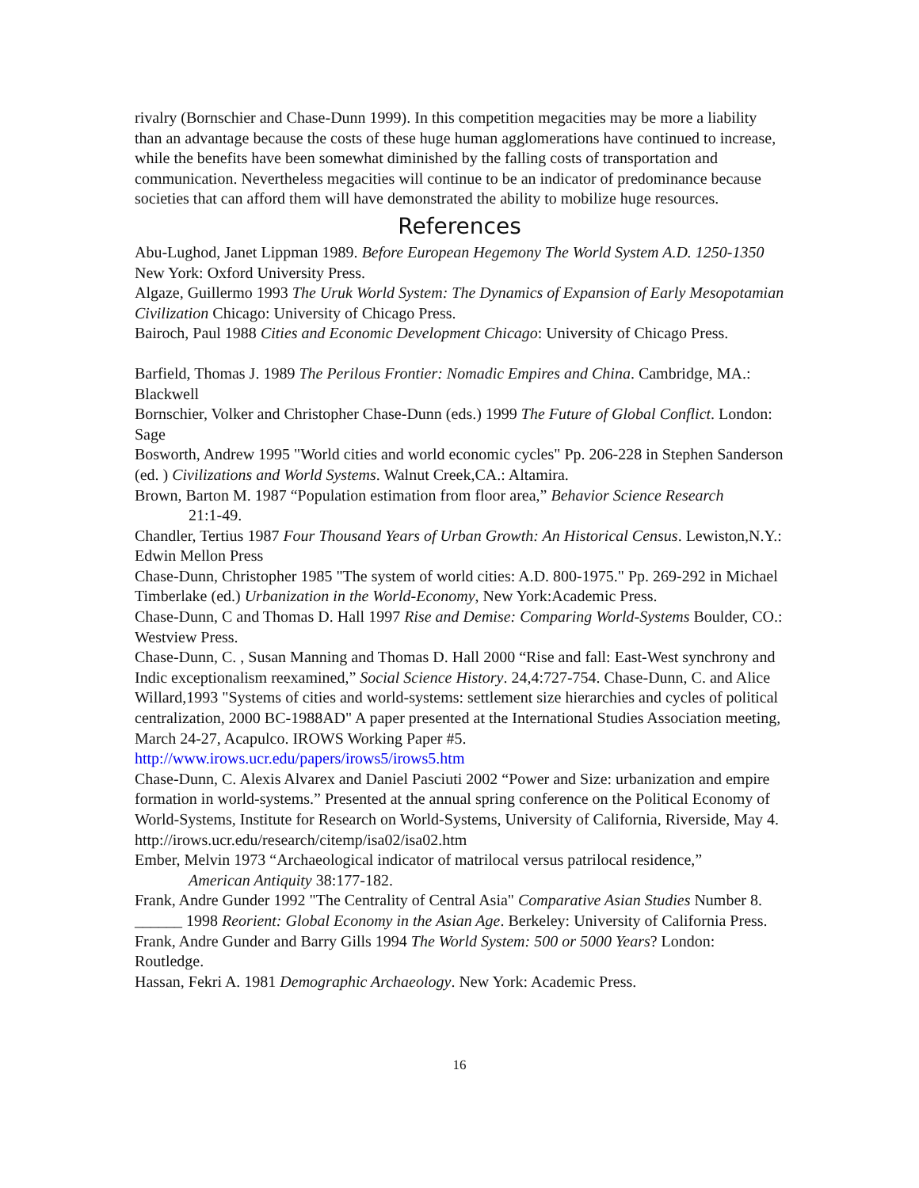rivalry (Bornschier and Chase-Dunn 1999). In this competition megacities may be more a liability than an advantage because the costs of these huge human agglomerations have continued to increase, while the benefits have been somewhat diminished by the falling costs of transportation and communication. Nevertheless megacities will continue to be an indicator of predominance because societies that can afford them will have demonstrated the ability to mobilize huge resources.
References
Abu-Lughod, Janet Lippman 1989. Before European Hegemony The World System A.D. 1250-1350 New York: Oxford University Press.
Algaze, Guillermo 1993 The Uruk World System: The Dynamics of Expansion of Early Mesopotamian Civilization Chicago: University of Chicago Press.
Bairoch, Paul 1988 Cities and Economic Development Chicago: University of Chicago Press.
Barfield, Thomas J. 1989 The Perilous Frontier: Nomadic Empires and China. Cambridge, MA.: Blackwell
Bornschier, Volker and Christopher Chase-Dunn (eds.) 1999 The Future of Global Conflict. London: Sage
Bosworth, Andrew 1995 "World cities and world economic cycles" Pp. 206-228 in Stephen Sanderson (ed. ) Civilizations and World Systems. Walnut Creek,CA.: Altamira.
Brown, Barton M. 1987 “Population estimation from floor area,” Behavior Science Research
21:1-49.
Chandler, Tertius 1987 Four Thousand Years of Urban Growth: An Historical Census. Lewiston,N.Y.: Edwin Mellon Press
Chase-Dunn, Christopher 1985 "The system of world cities: A.D. 800-1975." Pp. 269-292 in Michael Timberlake (ed.) Urbanization in the World-Economy, New York:Academic Press.
Chase-Dunn, C and Thomas D. Hall 1997 Rise and Demise: Comparing World-Systems Boulder, CO.: Westview Press.
Chase-Dunn, C. , Susan Manning and Thomas D. Hall 2000 “Rise and fall: East-West synchrony and Indic exceptionalism reexamined,” Social Science History. 24,4:727-754. Chase-Dunn, C. and Alice Willard,1993 "Systems of cities and world-systems: settlement size hierarchies and cycles of political centralization, 2000 BC-1988AD" A paper presented at the International Studies Association meeting, March 24-27, Acapulco. IROWS Working Paper #5. http://www.irows.ucr.edu/papers/irows5/irows5.htm
Chase-Dunn, C. Alexis Alvarex and Daniel Pasciuti 2002 “Power and Size: urbanization and empire formation in world-systems.” Presented at the annual spring conference on the Political Economy of World-Systems, Institute for Research on World-Systems, University of California, Riverside, May 4. http://irows.ucr.edu/research/citemp/isa02/isa02.htm
Ember, Melvin 1973 “Archaeological indicator of matrilocal versus patrilocal residence,”
American Antiquity 38:177-182.
Frank, Andre Gunder 1992 "The Centrality of Central Asia" Comparative Asian Studies Number 8.
______ 1998 Reorient: Global Economy in the Asian Age. Berkeley: University of California Press.
Frank, Andre Gunder and Barry Gills 1994 The World System: 500 or 5000 Years? London: Routledge.
Hassan, Fekri A. 1981 Demographic Archaeology. New York: Academic Press.
16